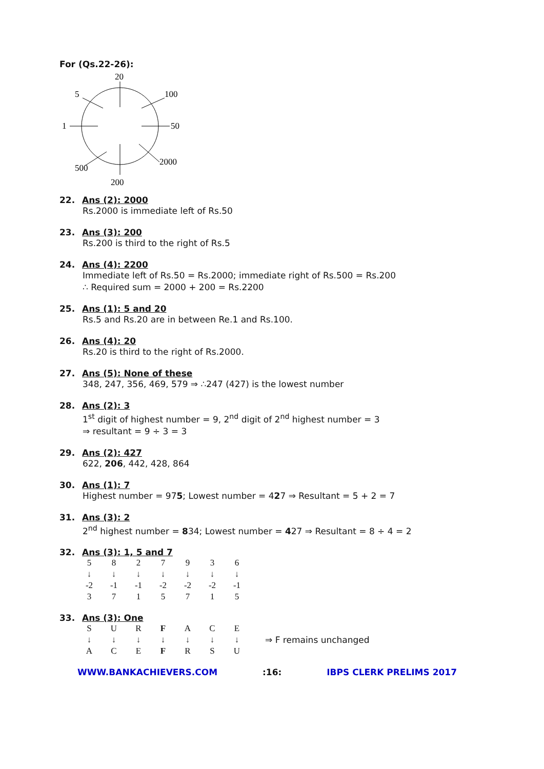For (Qs.22-26):
20
200
1
50
5
100
500
2000
22. Ans (2): 2000
Rs.2000 is immediate left of Rs.50
23. Ans (3): 200
Rs.200 is third to the right of Rs.5
24. Ans (4): 2200
Immediate left of Rs.50 = Rs.2000; immediate right of Rs.500 = Rs.200
∴ Required sum = 2000 + 200 = Rs.2200
25. Ans (1): 5 and 20
Rs.5 and Rs.20 are in between Re.1 and Rs.100.
26. Ans (4): 20
Rs.20 is third to the right of Rs.2000.
27. Ans (5): None of these
348, 247, 356, 469, 579 ⇒ ∴247 (427) is the lowest number
28. Ans (2): 3
1<sup>st</sup> digit of highest number = 9, 2<sup>nd</sup> digit of 2<sup>nd</sup> highest number = 3
⇒ resultant = 9 ÷ 3 = 3
29. Ans (2): 427
622, 206, 442, 428, 864
30. Ans (1): 7
Highest number = 975; Lowest number = 427 ⇒ Resultant = 5 + 2 = 7
31. Ans (3): 2
2<sup>nd</sup> highest number = 834; Lowest number = 427 ⇒ Resultant = 8 ÷ 4 = 2
32. Ans (3): 1, 5 and 7
5
↓ -2
3
8
↓ -1
7
2
↓ -1
1
7
↓ -2
5
9
↓ -2
7
3
↓ -2
1
6
↓ -1
5
33. Ans (3): One
S
↓
A
U
↓
C
R
↓
E
F
↓
F
A
↓
R
C
↓
S
E
↓
U
⇒ F remains unchanged
WWW.BANKACHIEVERS.COM:16: IBPS CLERK PRELIMS 2017